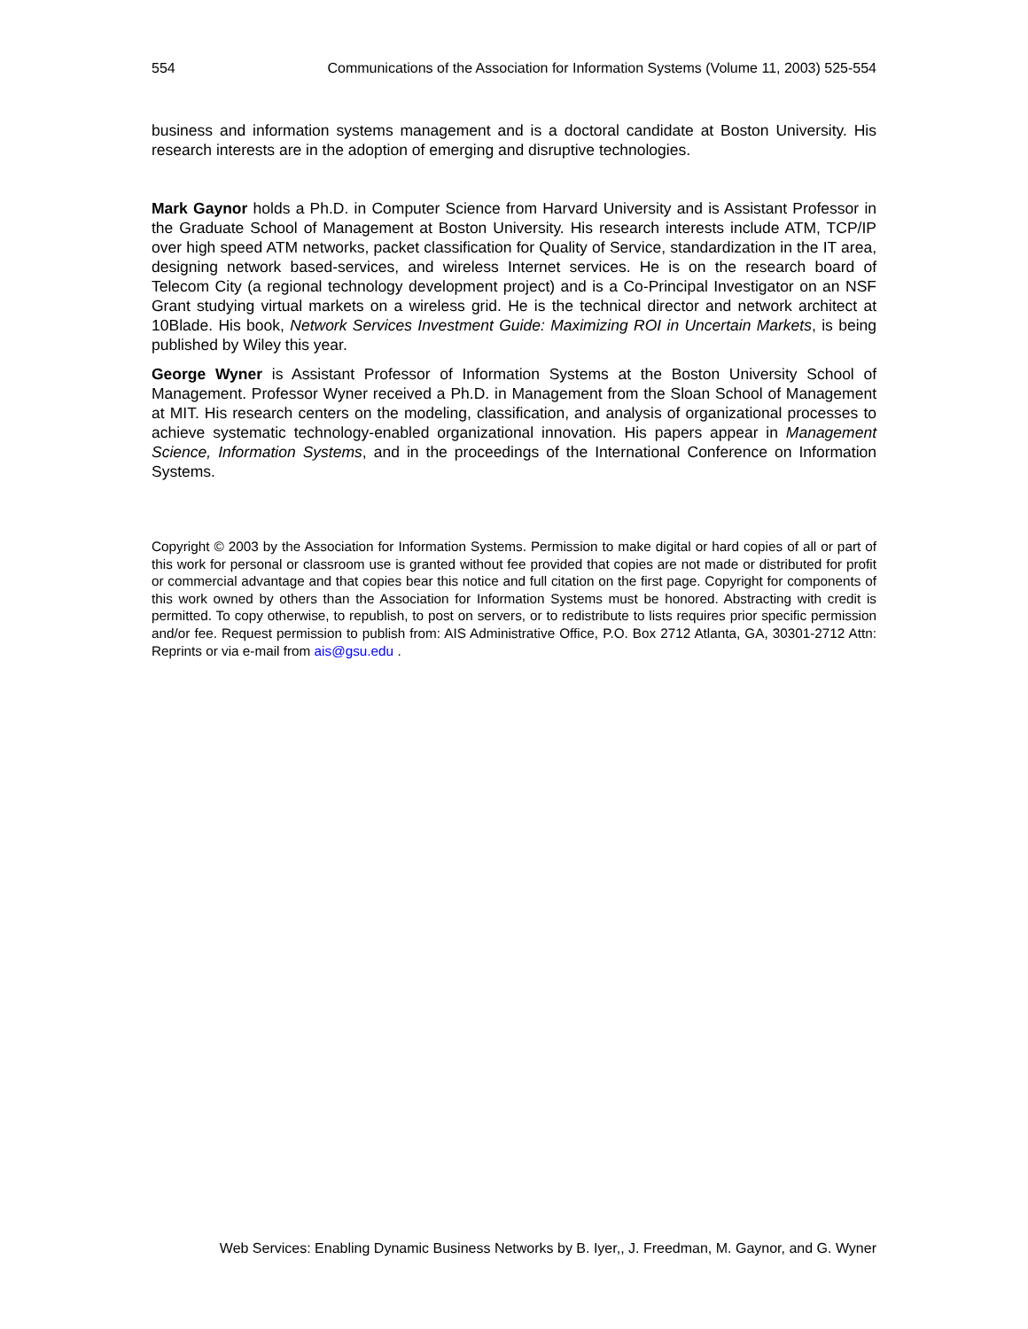554 Communications of the Association for Information Systems (Volume 11, 2003) 525-554
business and information systems management and is a doctoral candidate at Boston University. His research interests are in the adoption of emerging and disruptive technologies.
Mark Gaynor holds a Ph.D. in Computer Science from Harvard University and is Assistant Professor in the Graduate School of Management at Boston University. His research interests include ATM, TCP/IP over high speed ATM networks, packet classification for Quality of Service, standardization in the IT area, designing network based-services, and wireless Internet services. He is on the research board of Telecom City (a regional technology development project) and is a Co-Principal Investigator on an NSF Grant studying virtual markets on a wireless grid. He is the technical director and network architect at 10Blade. His book, Network Services Investment Guide: Maximizing ROI in Uncertain Markets, is being published by Wiley this year.
George Wyner is Assistant Professor of Information Systems at the Boston University School of Management. Professor Wyner received a Ph.D. in Management from the Sloan School of Management at MIT. His research centers on the modeling, classification, and analysis of organizational processes to achieve systematic technology-enabled organizational innovation. His papers appear in Management Science, Information Systems, and in the proceedings of the International Conference on Information Systems.
Copyright © 2003 by the Association for Information Systems. Permission to make digital or hard copies of all or part of this work for personal or classroom use is granted without fee provided that copies are not made or distributed for profit or commercial advantage and that copies bear this notice and full citation on the first page. Copyright for components of this work owned by others than the Association for Information Systems must be honored. Abstracting with credit is permitted. To copy otherwise, to republish, to post on servers, or to redistribute to lists requires prior specific permission and/or fee. Request permission to publish from: AIS Administrative Office, P.O. Box 2712 Atlanta, GA, 30301-2712 Attn: Reprints or via e-mail from ais@gsu.edu .
Web Services: Enabling Dynamic Business Networks by B. Iyer,, J. Freedman, M. Gaynor, and G. Wyner